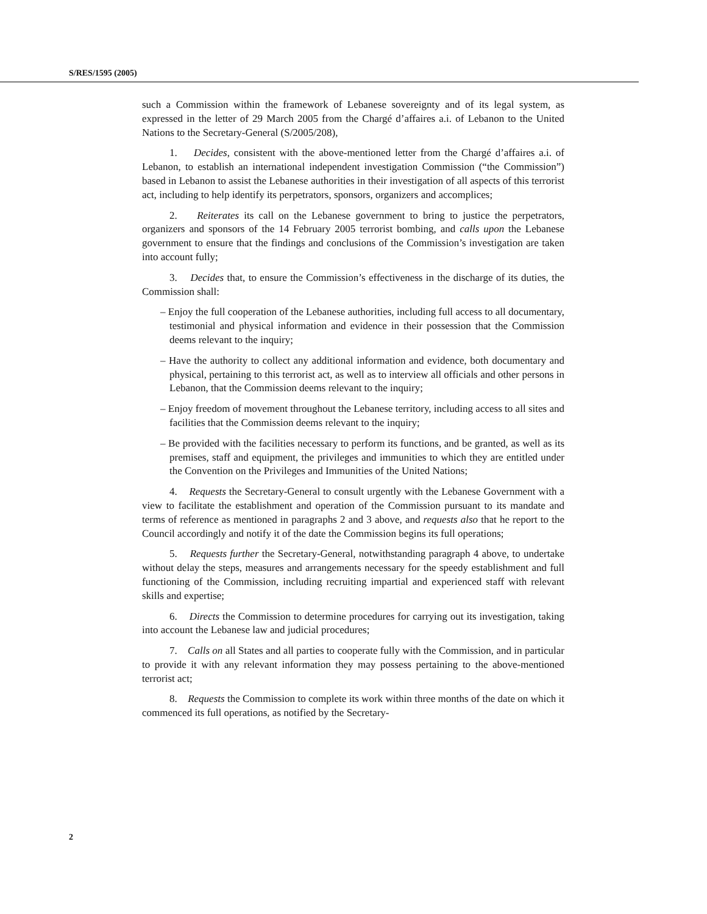S/RES/1595 (2005)
such a Commission within the framework of Lebanese sovereignty and of its legal system, as expressed in the letter of 29 March 2005 from the Chargé d’affaires a.i. of Lebanon to the United Nations to the Secretary-General (S/2005/208),
1. Decides, consistent with the above-mentioned letter from the Chargé d’affaires a.i. of Lebanon, to establish an international independent investigation Commission (“the Commission”) based in Lebanon to assist the Lebanese authorities in their investigation of all aspects of this terrorist act, including to help identify its perpetrators, sponsors, organizers and accomplices;
2. Reiterates its call on the Lebanese government to bring to justice the perpetrators, organizers and sponsors of the 14 February 2005 terrorist bombing, and calls upon the Lebanese government to ensure that the findings and conclusions of the Commission’s investigation are taken into account fully;
3. Decides that, to ensure the Commission’s effectiveness in the discharge of its duties, the Commission shall:
– Enjoy the full cooperation of the Lebanese authorities, including full access to all documentary, testimonial and physical information and evidence in their possession that the Commission deems relevant to the inquiry;
– Have the authority to collect any additional information and evidence, both documentary and physical, pertaining to this terrorist act, as well as to interview all officials and other persons in Lebanon, that the Commission deems relevant to the inquiry;
– Enjoy freedom of movement throughout the Lebanese territory, including access to all sites and facilities that the Commission deems relevant to the inquiry;
– Be provided with the facilities necessary to perform its functions, and be granted, as well as its premises, staff and equipment, the privileges and immunities to which they are entitled under the Convention on the Privileges and Immunities of the United Nations;
4. Requests the Secretary-General to consult urgently with the Lebanese Government with a view to facilitate the establishment and operation of the Commission pursuant to its mandate and terms of reference as mentioned in paragraphs 2 and 3 above, and requests also that he report to the Council accordingly and notify it of the date the Commission begins its full operations;
5. Requests further the Secretary-General, notwithstanding paragraph 4 above, to undertake without delay the steps, measures and arrangements necessary for the speedy establishment and full functioning of the Commission, including recruiting impartial and experienced staff with relevant skills and expertise;
6. Directs the Commission to determine procedures for carrying out its investigation, taking into account the Lebanese law and judicial procedures;
7. Calls on all States and all parties to cooperate fully with the Commission, and in particular to provide it with any relevant information they may possess pertaining to the above-mentioned terrorist act;
8. Requests the Commission to complete its work within three months of the date on which it commenced its full operations, as notified by the Secretary-
2